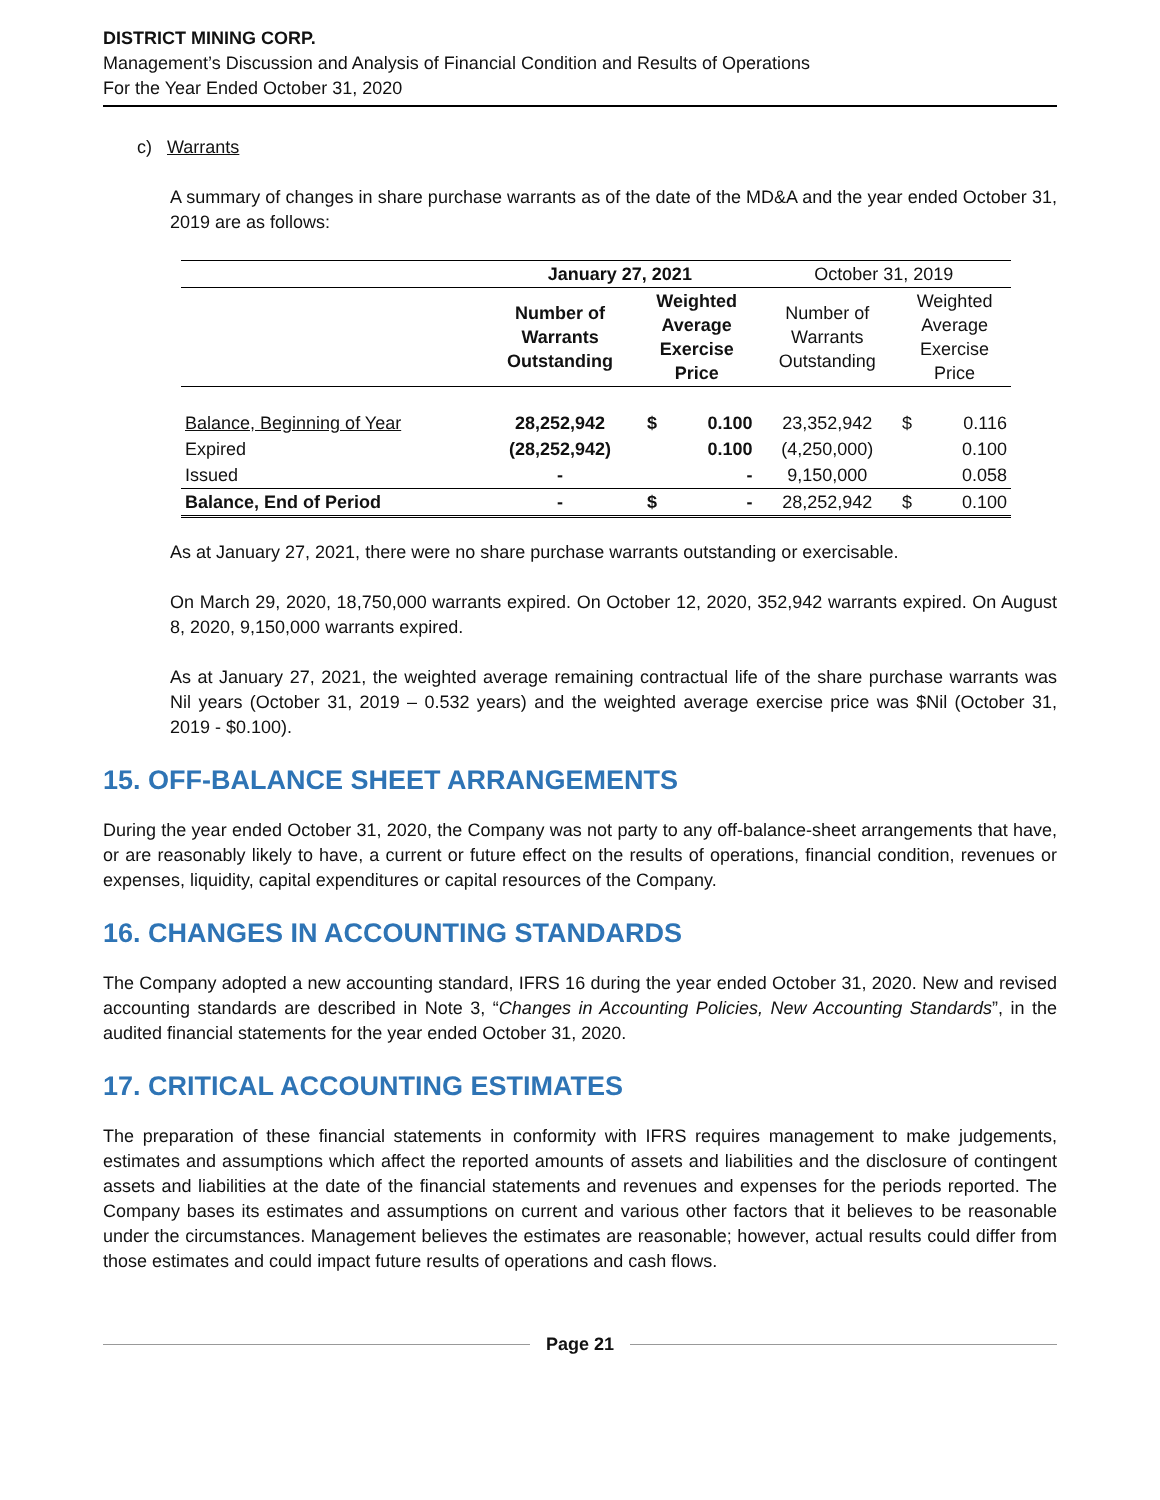DISTRICT MINING CORP.
Management’s Discussion and Analysis of Financial Condition and Results of Operations
For the Year Ended October 31, 2020
c) Warrants
A summary of changes in share purchase warrants as of the date of the MD&A and the year ended October 31, 2019 are as follows:
| | January 27, 2021 | | | October 31, 2019 | | |
| | Number of Warrants Outstanding | Weighted Average Exercise Price | | Number of Warrants Outstanding | Weighted Average Exercise Price | |
| Balance, Beginning of Year | 28,252,942 | $ | 0.100 | 23,352,942 | $ | 0.116 |
| Expired | (28,252,942) | | 0.100 | (4,250,000) | | 0.100 |
| Issued | - | | - | 9,150,000 | | 0.058 |
| Balance, End of Period | - | $ | - | 28,252,942 | $ | 0.100 |
As at January 27, 2021, there were no share purchase warrants outstanding or exercisable.
On March 29, 2020, 18,750,000 warrants expired. On October 12, 2020, 352,942 warrants expired. On August 8, 2020, 9,150,000 warrants expired.
As at January 27, 2021, the weighted average remaining contractual life of the share purchase warrants was Nil years (October 31, 2019 – 0.532 years) and the weighted average exercise price was $Nil (October 31, 2019 - $0.100).
15. OFF-BALANCE SHEET ARRANGEMENTS
During the year ended October 31, 2020, the Company was not party to any off-balance-sheet arrangements that have, or are reasonably likely to have, a current or future effect on the results of operations, financial condition, revenues or expenses, liquidity, capital expenditures or capital resources of the Company.
16. CHANGES IN ACCOUNTING STANDARDS
The Company adopted a new accounting standard, IFRS 16 during the year ended October 31, 2020. New and revised accounting standards are described in Note 3, “Changes in Accounting Policies, New Accounting Standards”, in the audited financial statements for the year ended October 31, 2020.
17. CRITICAL ACCOUNTING ESTIMATES
The preparation of these financial statements in conformity with IFRS requires management to make judgements, estimates and assumptions which affect the reported amounts of assets and liabilities and the disclosure of contingent assets and liabilities at the date of the financial statements and revenues and expenses for the periods reported. The Company bases its estimates and assumptions on current and various other factors that it believes to be reasonable under the circumstances. Management believes the estimates are reasonable; however, actual results could differ from those estimates and could impact future results of operations and cash flows.
Page 21